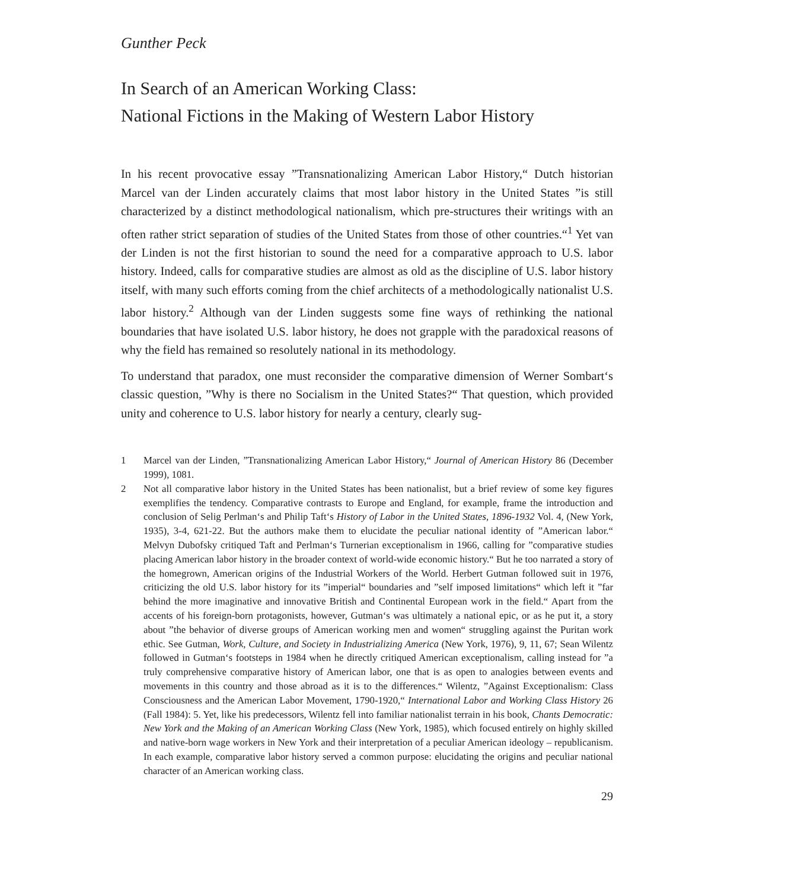Gunther Peck
In Search of an American Working Class:
National Fictions in the Making of Western Labor History
In his recent provocative essay ”Transnationalizing American Labor History,“ Dutch historian Marcel van der Linden accurately claims that most labor history in the United States ”is still characterized by a distinct methodological nationalism, which pre-structures their writings with an often rather strict separation of studies of the United States from those of other countries.“<sup>1</sup> Yet van der Linden is not the first historian to sound the need for a comparative approach to U.S. labor history. Indeed, calls for comparative studies are almost as old as the discipline of U.S. labor history itself, with many such efforts coming from the chief architects of a methodologically nationalist U.S. labor history.<sup>2</sup> Although van der Linden suggests some fine ways of rethinking the national boundaries that have isolated U.S. labor history, he does not grapple with the paradoxical reasons of why the field has remained so resolutely national in its methodology.
To understand that paradox, one must reconsider the comparative dimension of Werner Sombart‘s classic question, ”Why is there no Socialism in the United States?“ That question, which provided unity and coherence to U.S. labor history for nearly a century, clearly sug-
1 Marcel van der Linden, ”Transnationalizing American Labor History,“ Journal of American History 86 (December 1999), 1081.
2 Not all comparative labor history in the United States has been nationalist, but a brief review of some key figures exemplifies the tendency. Comparative contrasts to Europe and England, for example, frame the introduction and conclusion of Selig Perlman‘s and Philip Taft‘s History of Labor in the United States, 1896-1932 Vol. 4, (New York, 1935), 3-4, 621-22. But the authors make them to elucidate the peculiar national identity of ”American labor.“ Melvyn Dubofsky critiqued Taft and Perlman‘s Turnerian exceptionalism in 1966, calling for ”comparative studies placing American labor history in the broader context of world-wide economic history.“ But he too narrated a story of the homegrown, American origins of the Industrial Workers of the World. Herbert Gutman followed suit in 1976, criticizing the old U.S. labor history for its ”imperial“ boundaries and ”self imposed limitations“ which left it ”far behind the more imaginative and innovative British and Continental European work in the field.“ Apart from the accents of his foreign-born protagonists, however, Gutman‘s was ultimately a national epic, or as he put it, a story about ”the behavior of diverse groups of American working men and women“ struggling against the Puritan work ethic. See Gutman, Work, Culture, and Society in Industrializing America (New York, 1976), 9, 11, 67; Sean Wilentz followed in Gutman‘s footsteps in 1984 when he directly critiqued American exceptionalism, calling instead for ”a truly comprehensive comparative history of American labor, one that is as open to analogies between events and movements in this country and those abroad as it is to the differences.“ Wilentz, ”Against Exceptionalism: Class Consciousness and the American Labor Movement, 1790-1920,“ International Labor and Working Class History 26 (Fall 1984): 5. Yet, like his predecessors, Wilentz fell into familiar nationalist terrain in his book, Chants Democratic: New York and the Making of an American Working Class (New York, 1985), which focused entirely on highly skilled and native-born wage workers in New York and their interpretation of a peculiar American ideology – republicanism. In each example, comparative labor history served a common purpose: elucidating the origins and peculiar national character of an American working class.
29